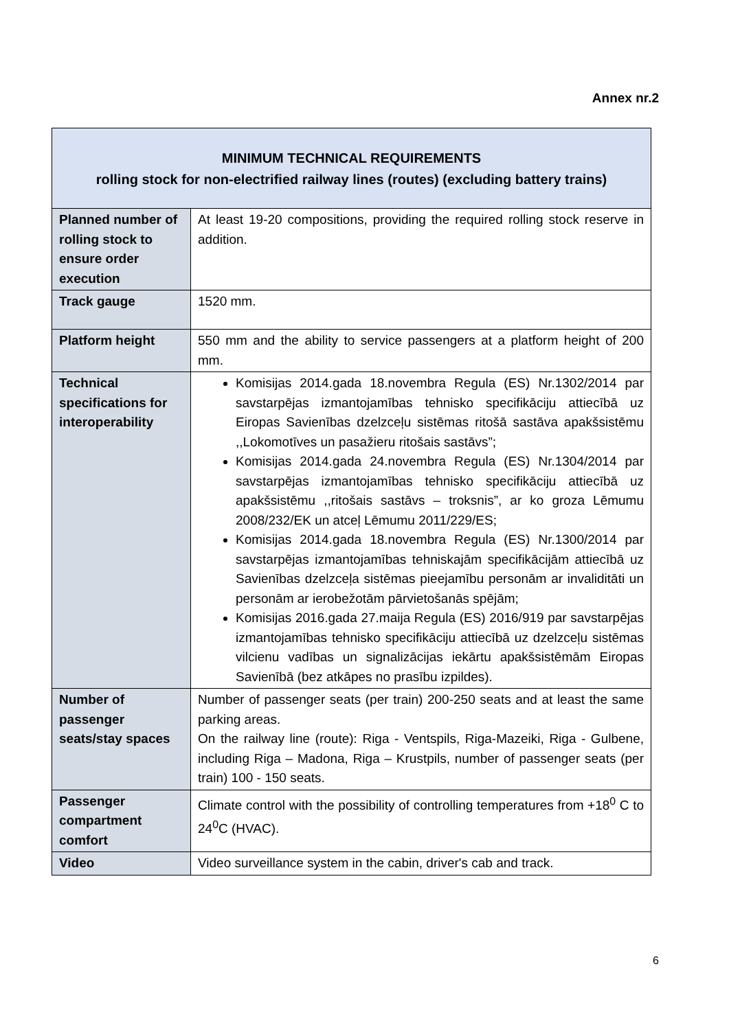Annex nr.2
| MINIMUM TECHNICAL REQUIREMENTS rolling stock for non-electrified railway lines (routes) (excluding battery trains) | |
| Planned number of rolling stock to ensure order execution | At least 19-20 compositions, providing the required rolling stock reserve in addition. |
| Track gauge | 1520 mm. |
| Platform height | 550 mm and the ability to service passengers at a platform height of 200 mm. |
| Technical specifications for interoperability | Komisijas 2014.gada 18.novembra Regula (ES) Nr.1302/2014 par savstarpējas izmantojamības tehnisko specifikāciju attiecībā uz Eiropas Savienības dzelzceļu sistēmas ritošā sastāva apakšsistēmu ,,Lokomotīves un pasažieru ritošais sastāvs”; Komisijas 2014.gada 24.novembra Regula (ES) Nr.1304/2014 par savstarpējas izmantojamības tehnisko specifikāciju attiecībā uz apakšsistēmu ,,ritošais sastāvs – troksnis”, ar ko groza Lēmumu 2008/232/EK un atceļ Lēmumu 2011/229/ES; Komisijas 2014.gada 18.novembra Regula (ES) Nr.1300/2014 par savstarpējas izmantojamības tehniskajām specifikācijām attiecībā uz Savienības dzelzceļa sistēmas pieejamību personām ar invaliditāti un personām ar ierobežotām pārvietošanās spējām; Komisijas 2016.gada 27.maija Regula (ES) 2016/919 par savstarpējas izmantojamības tehnisko specifikāciju attiecībā uz dzelzceļu sistēmas vilcienu vadības un signalizācijas iekārtu apakšsistēmām Eiropas Savienībā (bez atkāpes no prasību izpildes). |
| Number of passenger seats/stay spaces | Number of passenger seats (per train) 200-250 seats and at least the same parking areas. On the railway line (route): Riga - Ventspils, Riga-Mazeiki, Riga - Gulbene, including Riga – Madona, Riga – Krustpils, number of passenger seats (per train) 100 - 150 seats. |
| Passenger compartment comfort | Climate control with the possibility of controlling temperatures from +18<sup>0</sup> C to 24<sup>0</sup>C (HVAC). |
| Video | Video surveillance system in the cabin, driver's cab and track. |
6